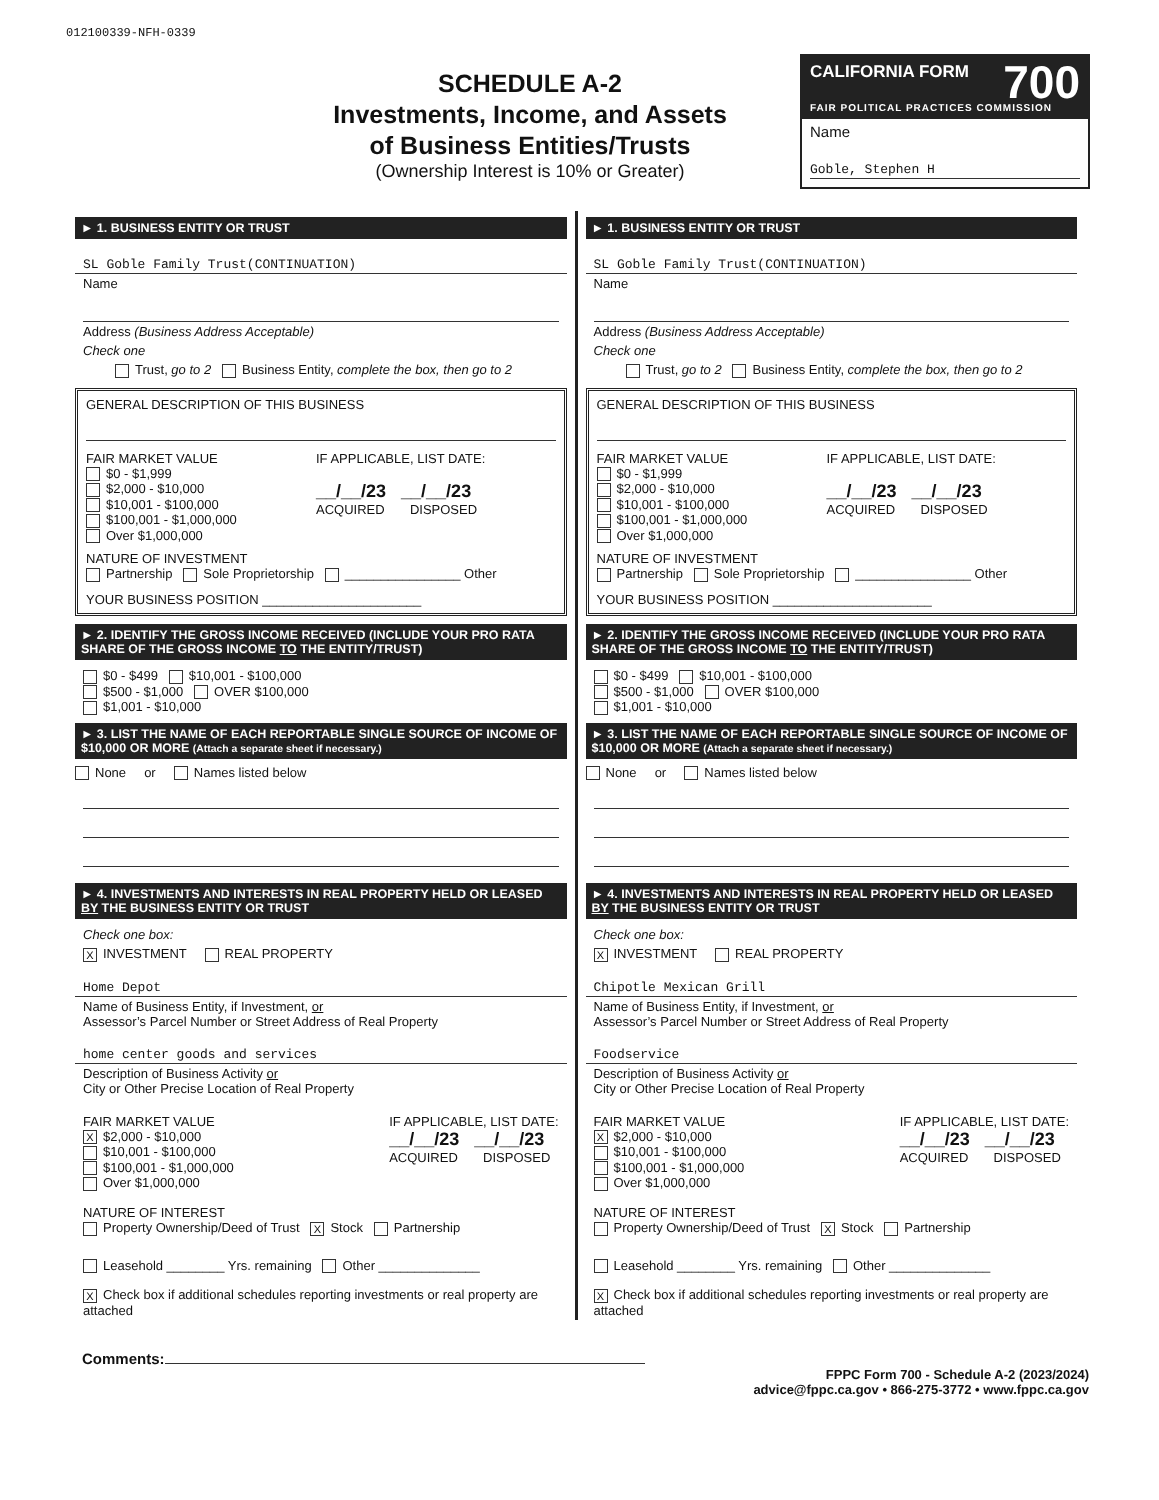012100339-NFH-0339
SCHEDULE A-2
Investments, Income, and Assets
of Business Entities/Trusts
(Ownership Interest is 10% or Greater)
CALIFORNIA FORM 700
FAIR POLITICAL PRACTICES COMMISSION
Name
Goble, Stephen H
► 1. BUSINESS ENTITY OR TRUST
SL Goble Family Trust(CONTINUATION)
Name
Address (Business Address Acceptable)
Check one
Trust, go to 2 Business Entity, complete the box, then go to 2
GENERAL DESCRIPTION OF THIS BUSINESS
FAIR MARKET VALUE
$0 - $1,999
$2,000 - $10,000
$10,001 - $100,000
$100,001 - $1,000,000
Over $1,000,000
IF APPLICABLE, LIST DATE:
__/__/23 __/__/23
ACQUIRED DISPOSED
NATURE OF INVESTMENT
Partnership Sole Proprietorship ________________ Other
YOUR BUSINESS POSITION ______________________
► 2. IDENTIFY THE GROSS INCOME RECEIVED (INCLUDE YOUR PRO RATA SHARE OF THE GROSS INCOME TO THE ENTITY/TRUST)
$0 - $499 $10,001 - $100,000
$500 - $1,000 OVER $100,000
$1,001 - $10,000
► 3. LIST THE NAME OF EACH REPORTABLE SINGLE SOURCE OF INCOME OF $10,000 OR MORE (Attach a separate sheet if necessary.)
None or Names listed below
► 4. INVESTMENTS AND INTERESTS IN REAL PROPERTY HELD OR LEASED BY THE BUSINESS ENTITY OR TRUST
Check one box:
X INVESTMENT REAL PROPERTY
Home Depot
Name of Business Entity, if Investment, or
Assessor’s Parcel Number or Street Address of Real Property
home center goods and services
Description of Business Activity or
City or Other Precise Location of Real Property
FAIR MARKET VALUE
X $2,000 - $10,000
$10,001 - $100,000
$100,001 - $1,000,000
Over $1,000,000
IF APPLICABLE, LIST DATE:
__/__/23 __/__/23
ACQUIRED DISPOSED
NATURE OF INTEREST
Property Ownership/Deed of Trust X Stock Partnership
Leasehold ________ Yrs. remaining Other ______________
X Check box if additional schedules reporting investments or real property are attached
► 1. BUSINESS ENTITY OR TRUST
SL Goble Family Trust(CONTINUATION)
Name
Address (Business Address Acceptable)
Check one
Trust, go to 2 Business Entity, complete the box, then go to 2
GENERAL DESCRIPTION OF THIS BUSINESS
FAIR MARKET VALUE
$0 - $1,999
$2,000 - $10,000
$10,001 - $100,000
$100,001 - $1,000,000
Over $1,000,000
IF APPLICABLE, LIST DATE:
__/__/23 __/__/23
ACQUIRED DISPOSED
NATURE OF INVESTMENT
Partnership Sole Proprietorship ________________ Other
YOUR BUSINESS POSITION ______________________
► 2. IDENTIFY THE GROSS INCOME RECEIVED (INCLUDE YOUR PRO RATA SHARE OF THE GROSS INCOME TO THE ENTITY/TRUST)
$0 - $499 $10,001 - $100,000
$500 - $1,000 OVER $100,000
$1,001 - $10,000
► 3. LIST THE NAME OF EACH REPORTABLE SINGLE SOURCE OF INCOME OF $10,000 OR MORE (Attach a separate sheet if necessary.)
None or Names listed below
► 4. INVESTMENTS AND INTERESTS IN REAL PROPERTY HELD OR LEASED BY THE BUSINESS ENTITY OR TRUST
Check one box:
X INVESTMENT REAL PROPERTY
Chipotle Mexican Grill
Name of Business Entity, if Investment, or
Assessor’s Parcel Number or Street Address of Real Property
Foodservice
Description of Business Activity or
City or Other Precise Location of Real Property
FAIR MARKET VALUE
X $2,000 - $10,000
$10,001 - $100,000
$100,001 - $1,000,000
Over $1,000,000
IF APPLICABLE, LIST DATE:
__/__/23 __/__/23
ACQUIRED DISPOSED
NATURE OF INTEREST
Property Ownership/Deed of Trust X Stock Partnership
Leasehold ________ Yrs. remaining Other ______________
X Check box if additional schedules reporting investments or real property are attached
Comments:
FPPC Form 700 - Schedule A-2 (2023/2024)
advice@fppc.ca.gov • 866-275-3772 • www.fppc.ca.gov